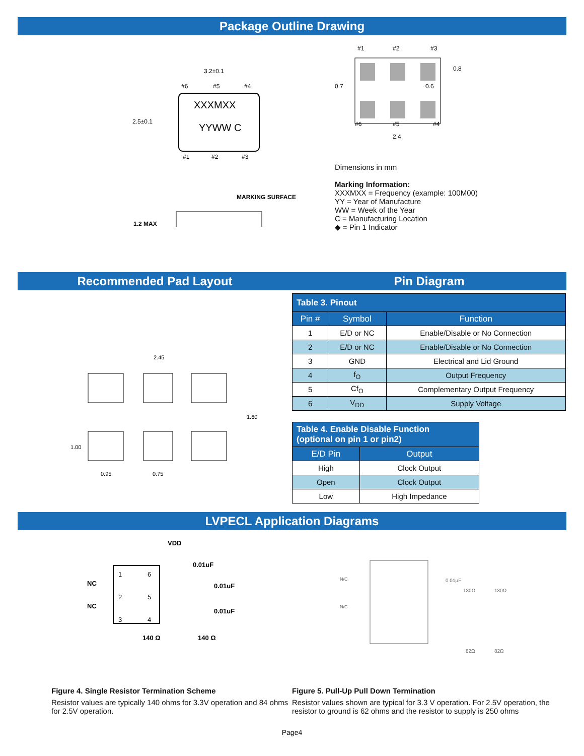Package Outline Drawing
XXXMXX
YYWW C
3.2±0.1
2.5±0.1
#6
#5
#4
#1
#2
#3
MARKING SURFACE
1.2 MAX
#1
#2
#3
0.8
0.7
0.6
#6
#5
#4
2.4
Dimensions in mm
Marking Information:
XXXMXX = Frequency (example: 100M00)
YY = Year of Manufacture
WW = Week of the Year
C = Manufacturing Location
◆ = Pin 1 Indicator
Recommended Pad Layout Pin Diagram
2.45
1.60
1.00
0.95
0.75
| Table 3. Pinout | | |
| Pin # | Symbol | Function |
| 1 | E/D or NC | Enable/Disable or No Connection |
| 2 | E/D or NC | Enable/Disable or No Connection |
| 3 | GND | Electrical and Lid Ground |
| 4 | f<sub>O</sub> | Output Frequency |
| 5 | Cf<sub>O</sub> | Complementary Output Frequency |
| 6 | V<sub>DD</sub> | Supply Voltage |
| Table 4. Enable Disable Function (optional on pin 1 or pin2) | |
| E/D Pin | Output |
| High | Clock Output |
| Open | Clock Output |
| Low | High Impedance |
LVPECL Application Diagrams
VDD
0.01uF
1
6
2
5
3
4
NC
NC
0.01uF
0.01uF
140 Ω
140 Ω
N/C
N/C
0.01µF
130Ω
130Ω
82Ω
82Ω
Figure 4. Single Resistor Termination Scheme
Resistor values are typically 140 ohms for 3.3V operation and 84 ohms for 2.5V operation.
Figure 5. Pull-Up Pull Down Termination
Resistor values shown are typical for 3.3 V operation. For 2.5V operation, the resistor to ground is 62 ohms and the resistor to supply is 250 ohms
Page4